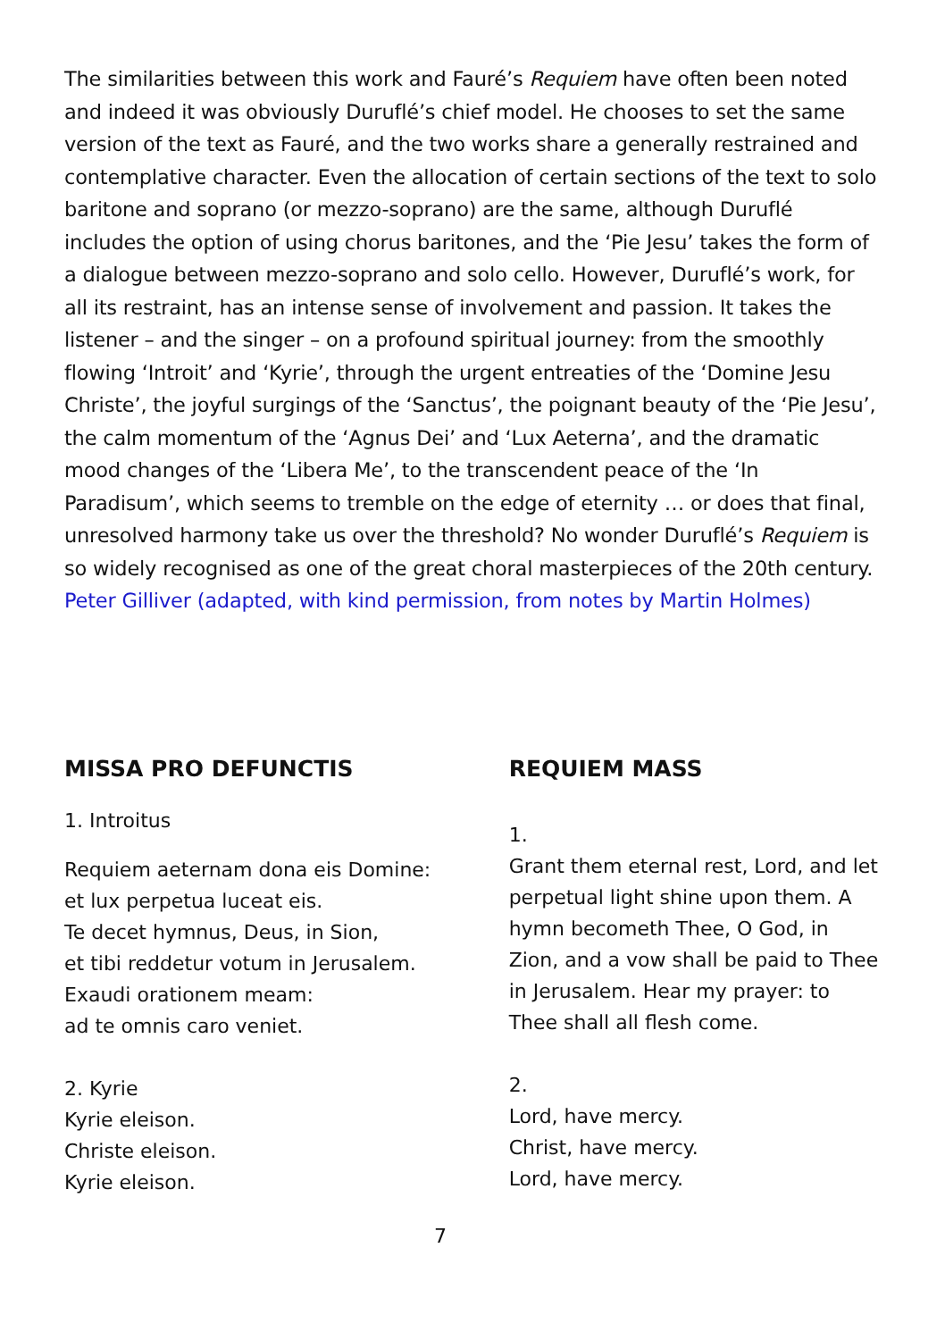The similarities between this work and Fauré’s Requiem have often been noted and indeed it was obviously Duruflé’s chief model. He chooses to set the same version of the text as Fauré, and the two works share a generally restrained and contemplative character. Even the allocation of certain sections of the text to solo baritone and soprano (or mezzo-soprano) are the same, although Duruflé includes the option of using chorus baritones, and the ‘Pie Jesu’ takes the form of a dialogue between mezzo-soprano and solo cello. However, Duruflé’s work, for all its restraint, has an intense sense of involvement and passion. It takes the listener – and the singer – on a profound spiritual journey: from the smoothly flowing ‘Introit’ and ‘Kyrie’, through the urgent entreaties of the ‘Domine Jesu Christe’, the joyful surgings of the ‘Sanctus’, the poignant beauty of the ‘Pie Jesu’, the calm momentum of the ‘Agnus Dei’ and ‘Lux Aeterna’, and the dramatic mood changes of the ‘Libera Me’, to the transcendent peace of the ‘In Paradisum’, which seems to tremble on the edge of eternity … or does that final, unresolved harmony take us over the threshold? No wonder Duruflé’s Requiem is so widely recognised as one of the great choral masterpieces of the 20th century.
Peter Gilliver (adapted, with kind permission, from notes by Martin Holmes)
MISSA PRO DEFUNCTIS
1. Introitus
Requiem aeternam dona eis Domine:
et lux perpetua luceat eis.
Te decet hymnus, Deus, in Sion,
et tibi reddetur votum in Jerusalem.
Exaudi orationem meam:
ad te omnis caro veniet.
2. Kyrie
Kyrie eleison.
Christe eleison.
Kyrie eleison.
REQUIEM MASS
1.
Grant them eternal rest, Lord, and let perpetual light shine upon them. A hymn becometh Thee, O God, in Zion, and a vow shall be paid to Thee in Jerusalem. Hear my prayer: to Thee shall all flesh come.
2.
Lord, have mercy.
Christ, have mercy.
Lord, have mercy.
7